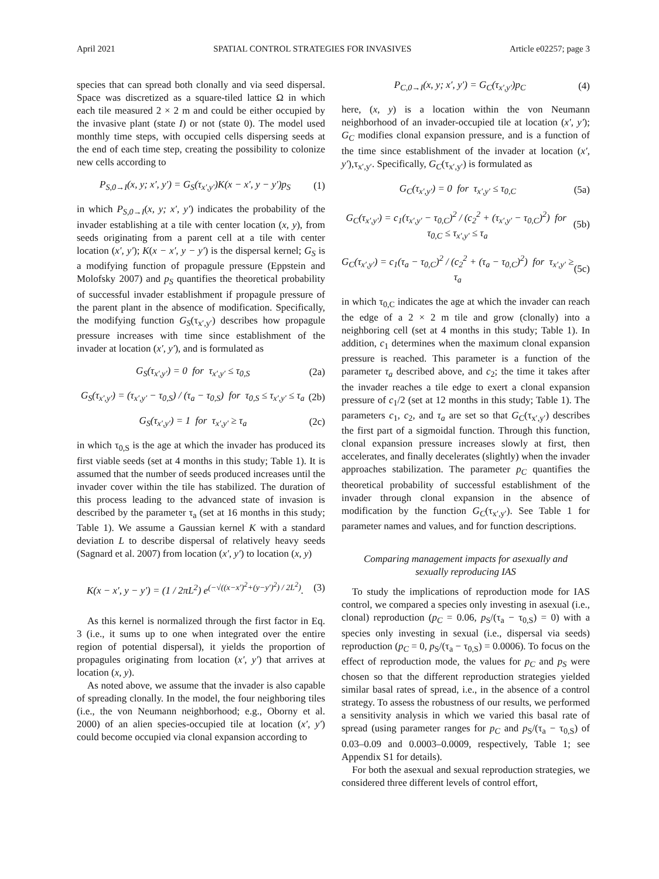April 2021 SPATIAL CONTROL STRATEGIES FOR INVASIVES Article e02257; page 3
species that can spread both clonally and via seed dispersal. Space was discretized as a square-tiled lattice Ω in which each tile measured 2 × 2 m and could be either occupied by the invasive plant (state I) or not (state 0). The model used monthly time steps, with occupied cells dispersing seeds at the end of each time step, creating the possibility to colonize new cells according to
P<sub>S,0→I</sub>(x, y; x′, y′) = G<sub>S</sub>(τ<sub>x′,y′</sub>)K(x − x′, y − y′)p<sub>S</sub> (1)
in which P<sub>S,0→I</sub>(x, y; x′, y′) indicates the probability of the invader establishing at a tile with center location (x, y), from seeds originating from a parent cell at a tile with center location (x′, y′); K(x − x′, y − y′) is the dispersal kernel; G<sub>S</sub> is a modifying function of propagule pressure (Eppstein and Molofsky 2007) and p<sub>S</sub> quantifies the theoretical probability of successful invader establishment if propagule pressure of the parent plant in the absence of modification. Specifically, the modifying function G<sub>S</sub>(τ<sub>x′,y′</sub>) describes how propagule pressure increases with time since establishment of the invader at location (x′, y′), and is formulated as
G<sub>S</sub>(τ<sub>x′,y′</sub>) = 0 for τ<sub>x′,y′</sub> ≤ τ<sub>0,S</sub> (2a)
G<sub>S</sub>(τ<sub>x′,y′</sub>) = (τ<sub>x′,y′</sub> − τ<sub>0,S</sub>) / (τ<sub>a</sub> − τ<sub>0,S</sub>) for τ<sub>0,S</sub> ≤ τ<sub>x′,y′</sub> ≤ τ<sub>a</sub> (2b)
G<sub>S</sub>(τ<sub>x′,y′</sub>) = 1 for τ<sub>x′,y′</sub> ≥ τ<sub>a</sub> (2c)
in which τ<sub>0,S</sub> is the age at which the invader has produced its first viable seeds (set at 4 months in this study; Table 1). It is assumed that the number of seeds produced increases until the invader cover within the tile has stabilized. The duration of this process leading to the advanced state of invasion is described by the parameter τ<sub>a</sub> (set at 16 months in this study; Table 1). We assume a Gaussian kernel K with a standard deviation L to describe dispersal of relatively heavy seeds (Sagnard et al. 2007) from location (x′, y′) to location (x, y)
K(x − x′, y − y′) = (1 / 2πL<sup>2</sup>) e<sup>(−√((x−x′)<sup>2</sup>+(y−y′)<sup>2</sup>) / 2L<sup>2</sup>)</sup>. (3)
As this kernel is normalized through the first factor in Eq. 3 (i.e., it sums up to one when integrated over the entire region of potential dispersal), it yields the proportion of propagules originating from location (x′, y′) that arrives at location (x, y).
As noted above, we assume that the invader is also capable of spreading clonally. In the model, the four neighboring tiles (i.e., the von Neumann neighborhood; e.g., Oborny et al. 2000) of an alien species-occupied tile at location (x′, y′) could become occupied via clonal expansion according to
P<sub>C,0→I</sub>(x, y; x′, y′) = G<sub>C</sub>(τ<sub>x′,y′</sub>)p<sub>C</sub> (4)
here, (x, y) is a location within the von Neumann neighborhood of an invader-occupied tile at location (x′, y′); G<sub>C</sub> modifies clonal expansion pressure, and is a function of the time since establishment of the invader at location (x′, y′),τ<sub>x′,y′</sub>. Specifically, G<sub>C</sub>(τ<sub>x′,y′</sub>) is formulated as
G<sub>C</sub>(τ<sub>x′,y′</sub>) = 0 for τ<sub>x′,y′</sub> ≤ τ<sub>0,C</sub> (5a)
G<sub>C</sub>(τ<sub>x′,y′</sub>) = c<sub>1</sub>(τ<sub>x′,y′</sub> − τ<sub>0,C</sub>)<sup>2</sup> / (c<sub>2</sub><sup>2</sup> + (τ<sub>x′,y′</sub> − τ<sub>0,C</sub>)<sup>2</sup>) for τ<sub>0,C</sub> ≤ τ<sub>x′,y′</sub> ≤ τ<sub>a</sub> (5b)
G<sub>C</sub>(τ<sub>x′,y′</sub>) = c<sub>1</sub>(τ<sub>a</sub> − τ<sub>0,C</sub>)<sup>2</sup> / (c<sub>2</sub><sup>2</sup> + (τ<sub>a</sub> − τ<sub>0,C</sub>)<sup>2</sup>) for τ<sub>x′,y′</sub> ≥ τ<sub>a</sub> (5c)
in which τ<sub>0,C</sub> indicates the age at which the invader can reach the edge of a 2 × 2 m tile and grow (clonally) into a neighboring cell (set at 4 months in this study; Table 1). In addition, c<sub>1</sub> determines when the maximum clonal expansion pressure is reached. This parameter is a function of the parameter τ<sub>a</sub> described above, and c<sub>2</sub>; the time it takes after the invader reaches a tile edge to exert a clonal expansion pressure of c<sub>1</sub>/2 (set at 12 months in this study; Table 1). The parameters c<sub>1</sub>, c<sub>2</sub>, and τ<sub>a</sub> are set so that G<sub>C</sub>(τ<sub>x′,y′</sub>) describes the first part of a sigmoidal function. Through this function, clonal expansion pressure increases slowly at first, then accelerates, and finally decelerates (slightly) when the invader approaches stabilization. The parameter p<sub>C</sub> quantifies the theoretical probability of successful establishment of the invader through clonal expansion in the absence of modification by the function G<sub>C</sub>(τ<sub>x′,y′</sub>). See Table 1 for parameter names and values, and for function descriptions.
Comparing management impacts for asexually and
sexually reproducing IAS
To study the implications of reproduction mode for IAS control, we compared a species only investing in asexual (i.e., clonal) reproduction (p<sub>C</sub> = 0.06, p<sub>S</sub>/(τ<sub>a</sub> − τ<sub>0,S</sub>) = 0) with a species only investing in sexual (i.e., dispersal via seeds) reproduction (p<sub>C</sub> = 0, p<sub>S</sub>/(τ<sub>a</sub> − τ<sub>0,S</sub>) = 0.0006). To focus on the effect of reproduction mode, the values for p<sub>C</sub> and p<sub>S</sub> were chosen so that the different reproduction strategies yielded similar basal rates of spread, i.e., in the absence of a control strategy. To assess the robustness of our results, we performed a sensitivity analysis in which we varied this basal rate of spread (using parameter ranges for p<sub>C</sub> and p<sub>S</sub>/(τ<sub>a</sub> − τ<sub>0,S</sub>) of 0.03–0.09 and 0.0003–0.0009, respectively, Table 1; see Appendix S1 for details).
For both the asexual and sexual reproduction strategies, we considered three different levels of control effort,